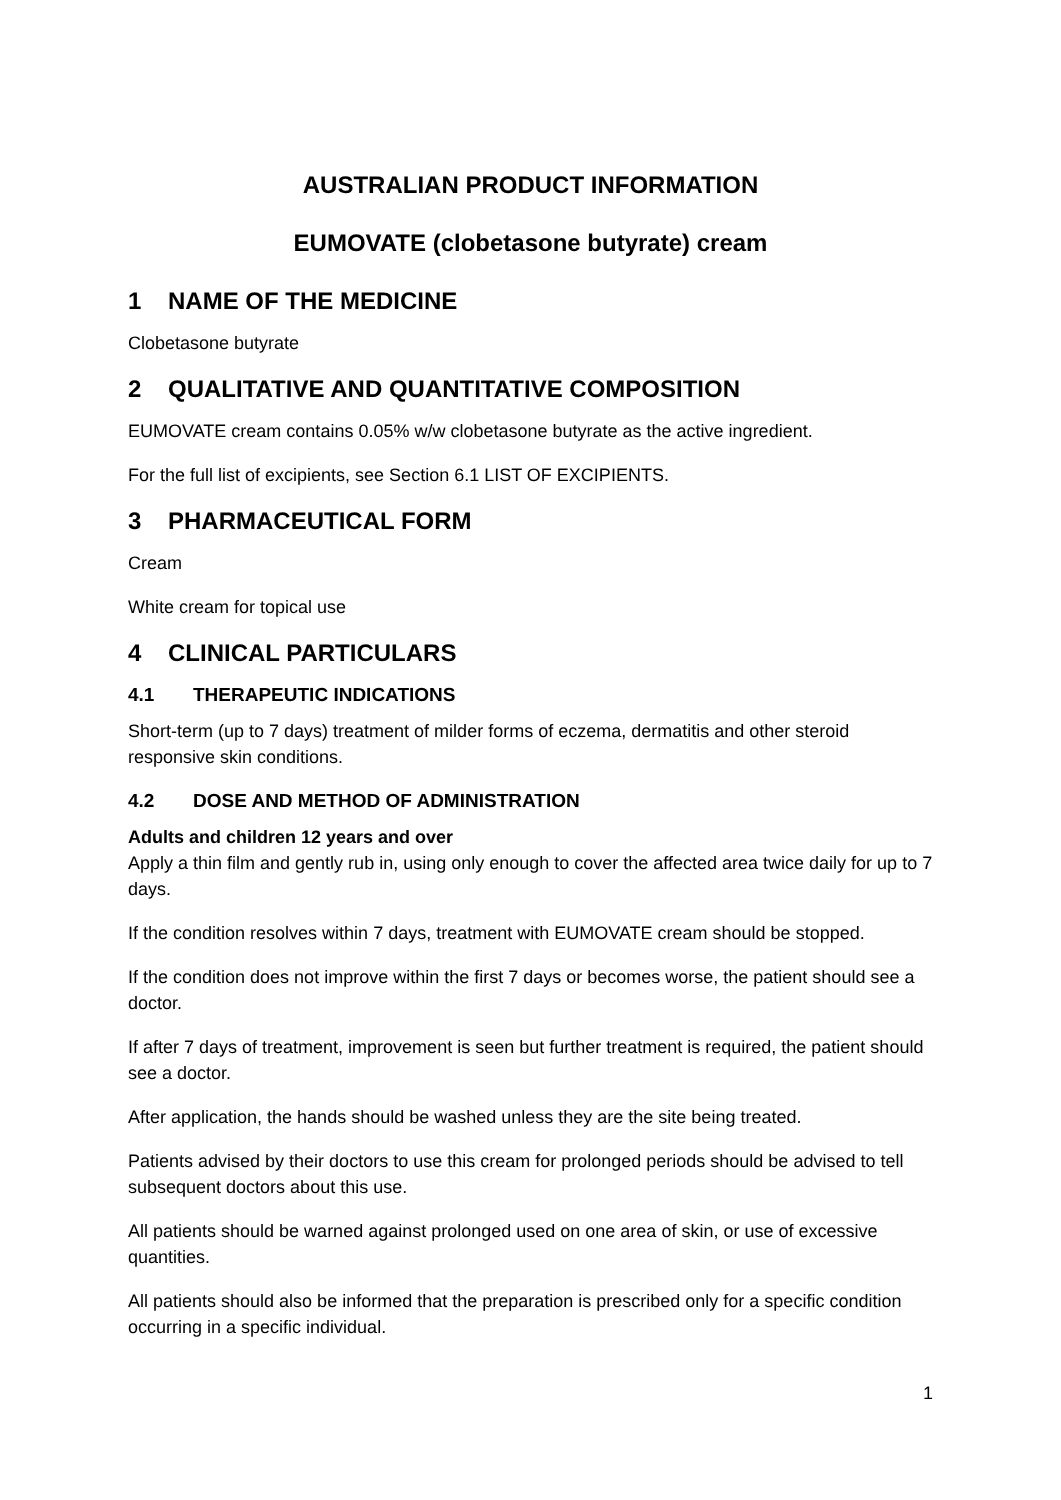AUSTRALIAN PRODUCT INFORMATION
EUMOVATE (clobetasone butyrate) cream
1 NAME OF THE MEDICINE
Clobetasone butyrate
2 QUALITATIVE AND QUANTITATIVE COMPOSITION
EUMOVATE cream contains 0.05% w/w clobetasone butyrate as the active ingredient.
For the full list of excipients, see Section 6.1 LIST OF EXCIPIENTS.
3 PHARMACEUTICAL FORM
Cream
White cream for topical use
4 CLINICAL PARTICULARS
4.1 THERAPEUTIC INDICATIONS
Short-term (up to 7 days) treatment of milder forms of eczema, dermatitis and other steroid responsive skin conditions.
4.2 DOSE AND METHOD OF ADMINISTRATION
Adults and children 12 years and over
Apply a thin film and gently rub in, using only enough to cover the affected area twice daily for up to 7 days.
If the condition resolves within 7 days, treatment with EUMOVATE cream should be stopped.
If the condition does not improve within the first 7 days or becomes worse, the patient should see a doctor.
If after 7 days of treatment, improvement is seen but further treatment is required, the patient should see a doctor.
After application, the hands should be washed unless they are the site being treated.
Patients advised by their doctors to use this cream for prolonged periods should be advised to tell subsequent doctors about this use.
All patients should be warned against prolonged used on one area of skin, or use of excessive quantities.
All patients should also be informed that the preparation is prescribed only for a specific condition occurring in a specific individual.
1